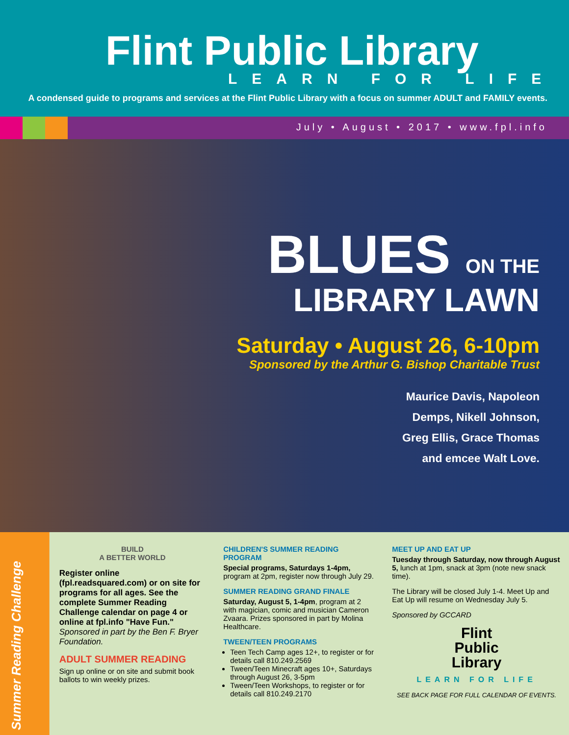Flint Public Library
LEARN FOR LIFE
A condensed guide to programs and services at the Flint Public Library with a focus on summer ADULT and FAMILY events.
July • August • 2017 • www.fpl.info
BLUES ON THE
LIBRARY LAWN
Saturday • August 26, 6-10pm
Sponsored by the Arthur G. Bishop Charitable Trust
Maurice Davis, Napoleon
Demps, Nikell Johnson,
Greg Ellis, Grace Thomas
and emcee Walt Love.
Summer Reading Challenge
BUILD
A BETTER WORLD
Register online (fpl.readsquared.com) or on site for programs for all ages. See the complete Summer Reading Challenge calendar on page 4 or online at fpl.info "Have Fun."
Sponsored in part by the Ben F. Bryer Foundation.
ADULT SUMMER READING
Sign up online or on site and submit book ballots to win weekly prizes.
CHILDREN'S SUMMER READING PROGRAM
Special programs, Saturdays 1-4pm, program at 2pm, register now through July 29.
SUMMER READING GRAND FINALE
Saturday, August 5, 1-4pm, program at 2 with magician, comic and musician Cameron Zvaara. Prizes sponsored in part by Molina Healthcare.
TWEEN/TEEN PROGRAMS
Teen Tech Camp ages 12+, to register or for details call 810.249.2569
Tween/Teen Minecraft ages 10+, Saturdays through August 26, 3-5pm
Tween/Teen Workshops, to register or for details call 810.249.2170
MEET UP AND EAT UP
Tuesday through Saturday, now through August 5, lunch at 1pm, snack at 3pm (note new snack time).
The Library will be closed July 1-4. Meet Up and Eat Up will resume on Wednesday July 5.
Sponsored by GCCARD
Flint
Public
Library
LEARN FOR LIFE
SEE BACK PAGE FOR FULL CALENDAR OF EVENTS.